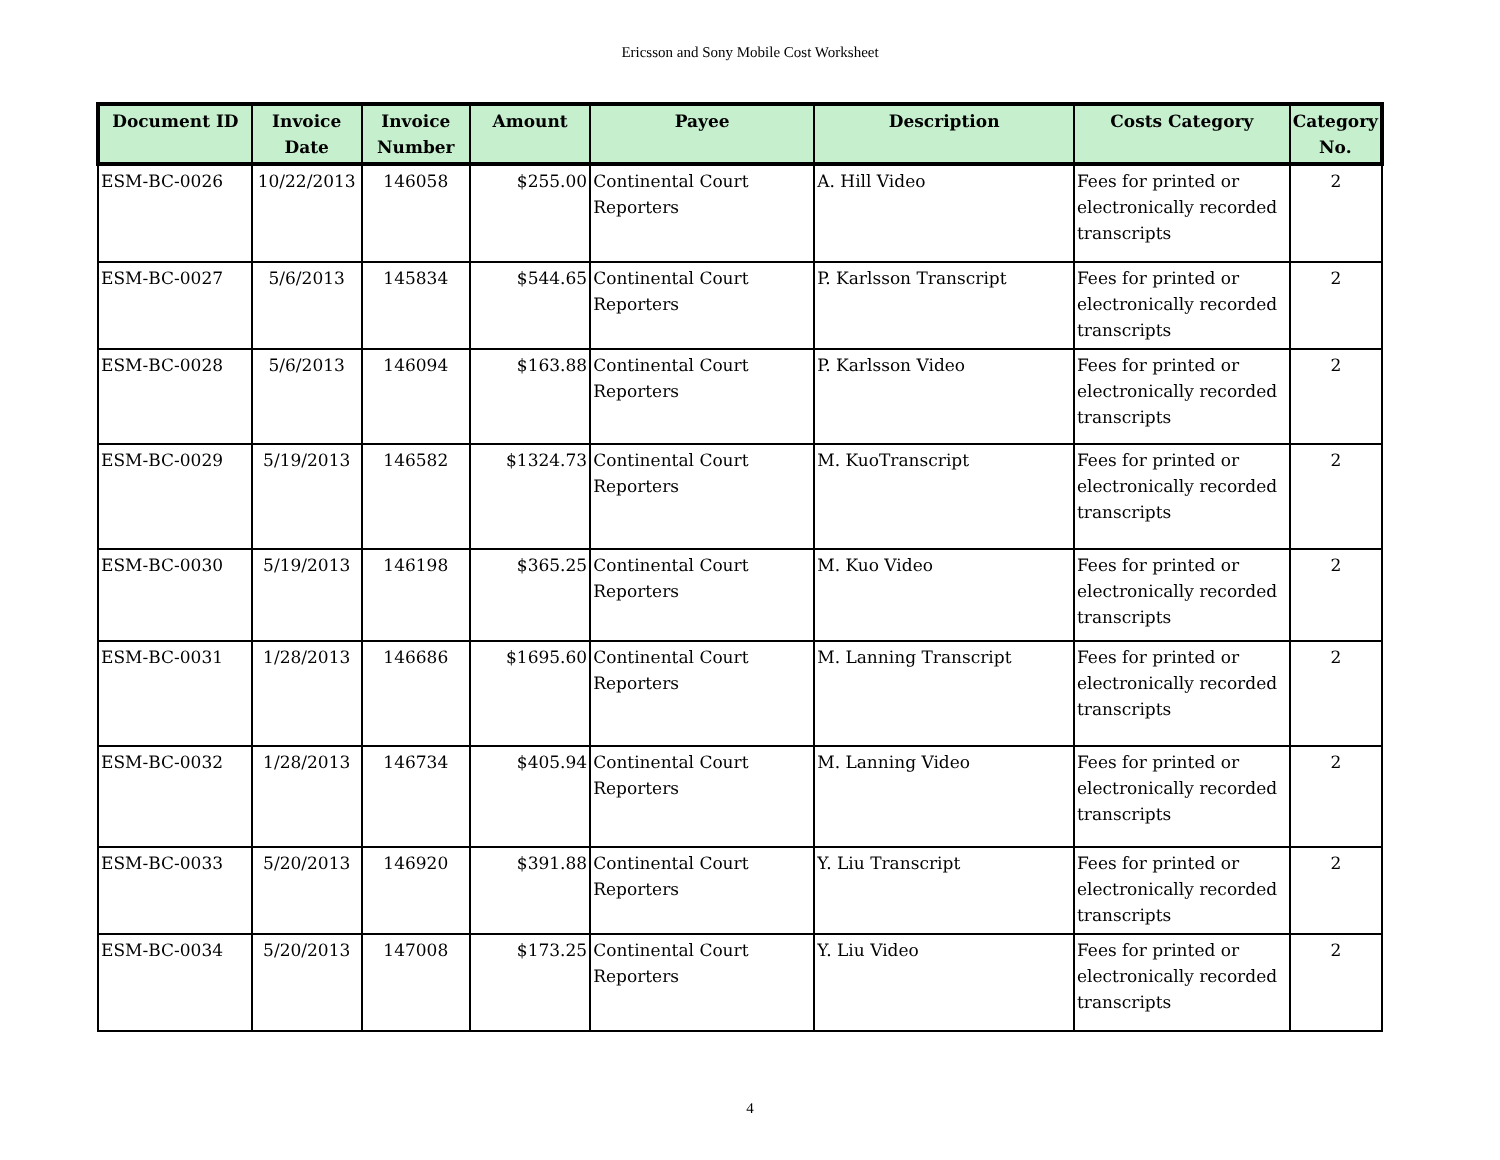Ericsson and Sony Mobile Cost Worksheet
| Document ID | Invoice Date | Invoice Number | Amount | Payee | Description | Costs Category | Category No. |
| --- | --- | --- | --- | --- | --- | --- | --- |
| ESM-BC-0026 | 10/22/2013 | 146058 | $255.00 | Continental Court Reporters | A. Hill Video | Fees for printed or electronically recorded transcripts | 2 |
| ESM-BC-0027 | 5/6/2013 | 145834 | $544.65 | Continental Court Reporters | P. Karlsson Transcript | Fees for printed or electronically recorded transcripts | 2 |
| ESM-BC-0028 | 5/6/2013 | 146094 | $163.88 | Continental Court Reporters | P. Karlsson Video | Fees for printed or electronically recorded transcripts | 2 |
| ESM-BC-0029 | 5/19/2013 | 146582 | $1324.73 | Continental Court Reporters | M. KuoTranscript | Fees for printed or electronically recorded transcripts | 2 |
| ESM-BC-0030 | 5/19/2013 | 146198 | $365.25 | Continental Court Reporters | M. Kuo Video | Fees for printed or electronically recorded transcripts | 2 |
| ESM-BC-0031 | 1/28/2013 | 146686 | $1695.60 | Continental Court Reporters | M. Lanning Transcript | Fees for printed or electronically recorded transcripts | 2 |
| ESM-BC-0032 | 1/28/2013 | 146734 | $405.94 | Continental Court Reporters | M. Lanning Video | Fees for printed or electronically recorded transcripts | 2 |
| ESM-BC-0033 | 5/20/2013 | 146920 | $391.88 | Continental Court Reporters | Y. Liu Transcript | Fees for printed or electronically recorded transcripts | 2 |
| ESM-BC-0034 | 5/20/2013 | 147008 | $173.25 | Continental Court Reporters | Y. Liu Video | Fees for printed or electronically recorded transcripts | 2 |
4